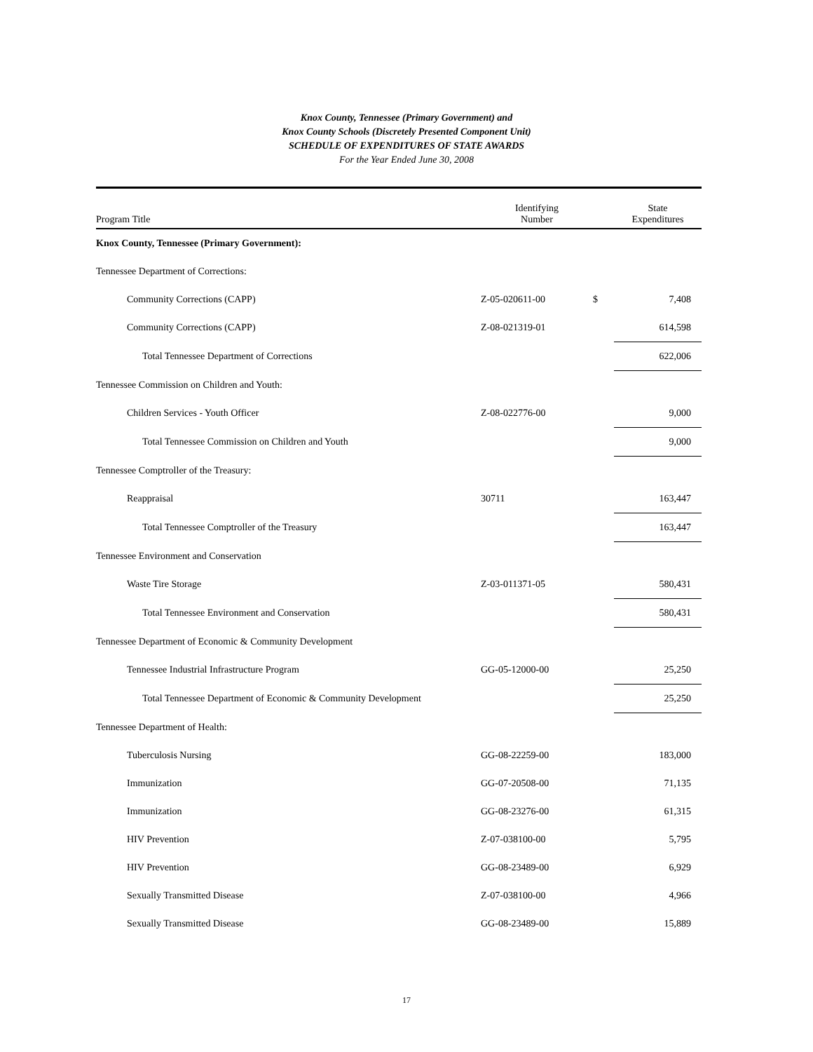Knox County, Tennessee (Primary Government) and
Knox County Schools (Discretely Presented Component Unit)
SCHEDULE OF EXPENDITURES OF STATE AWARDS
For the Year Ended June 30, 2008
| Program Title | Identifying Number | | State Expenditures |
| --- | --- | --- | --- |
| Knox County, Tennessee (Primary Government): | | | |
| Tennessee Department of Corrections: | | | |
| Community Corrections (CAPP) | Z-05-020611-00 | $ | 7,408 |
| Community Corrections (CAPP) | Z-08-021319-01 | | 614,598 |
| Total Tennessee Department of Corrections | | | 622,006 |
| Tennessee Commission on Children and Youth: | | | |
| Children Services - Youth Officer | Z-08-022776-00 | | 9,000 |
| Total Tennessee Commission on Children and Youth | | | 9,000 |
| Tennessee Comptroller of the Treasury: | | | |
| Reappraisal | 30711 | | 163,447 |
| Total Tennessee Comptroller of the Treasury | | | 163,447 |
| Tennessee Environment and Conservation | | | |
| Waste Tire Storage | Z-03-011371-05 | | 580,431 |
| Total Tennessee Environment and Conservation | | | 580,431 |
| Tennessee Department of Economic & Community Development | | | |
| Tennessee Industrial Infrastructure Program | GG-05-12000-00 | | 25,250 |
| Total Tennessee Department of Economic & Community Development | | | 25,250 |
| Tennessee Department of Health: | | | |
| Tuberculosis Nursing | GG-08-22259-00 | | 183,000 |
| Immunization | GG-07-20508-00 | | 71,135 |
| Immunization | GG-08-23276-00 | | 61,315 |
| HIV Prevention | Z-07-038100-00 | | 5,795 |
| HIV Prevention | GG-08-23489-00 | | 6,929 |
| Sexually Transmitted Disease | Z-07-038100-00 | | 4,966 |
| Sexually Transmitted Disease | GG-08-23489-00 | | 15,889 |
17